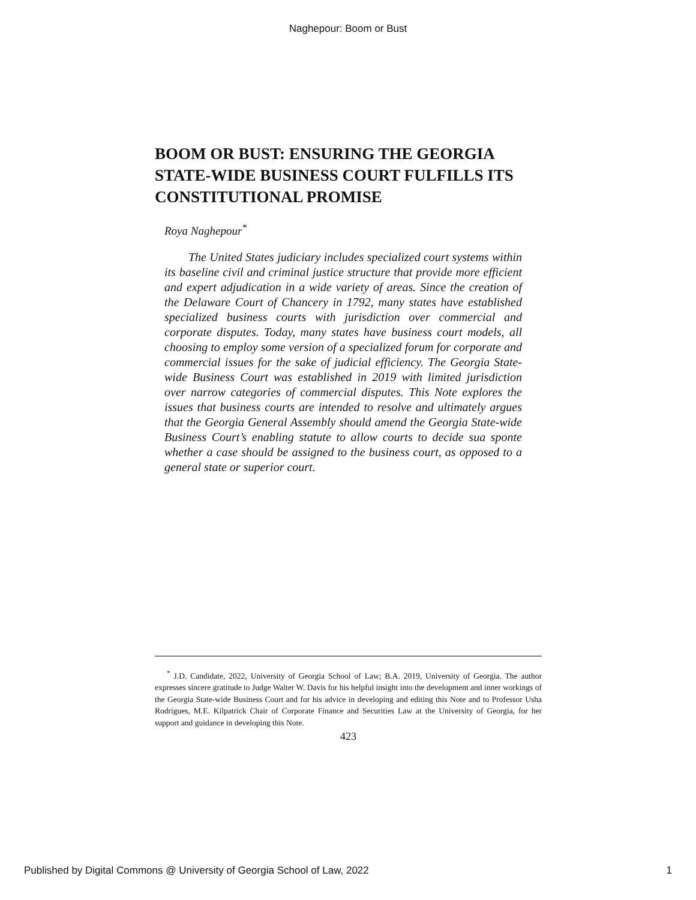Naghepour: Boom or Bust
BOOM OR BUST: ENSURING THE GEORGIA STATE-WIDE BUSINESS COURT FULFILLS ITS CONSTITUTIONAL PROMISE
Roya Naghepour<sup>*</sup>
The United States judiciary includes specialized court systems within its baseline civil and criminal justice structure that provide more efficient and expert adjudication in a wide variety of areas. Since the creation of the Delaware Court of Chancery in 1792, many states have established specialized business courts with jurisdiction over commercial and corporate disputes. Today, many states have business court models, all choosing to employ some version of a specialized forum for corporate and commercial issues for the sake of judicial efficiency. The Georgia State-wide Business Court was established in 2019 with limited jurisdiction over narrow categories of commercial disputes. This Note explores the issues that business courts are intended to resolve and ultimately argues that the Georgia General Assembly should amend the Georgia State-wide Business Court’s enabling statute to allow courts to decide sua sponte whether a case should be assigned to the business court, as opposed to a general state or superior court.
<sup>*</sup> J.D. Candidate, 2022, University of Georgia School of Law; B.A. 2019, University of Georgia. The author expresses sincere gratitude to Judge Walter W. Davis for his helpful insight into the development and inner workings of the Georgia State-wide Business Court and for his advice in developing and editing this Note and to Professor Usha Rodrigues, M.E. Kilpatrick Chair of Corporate Finance and Securities Law at the University of Georgia, for her support and guidance in developing this Note.
423
Published by Digital Commons @ University of Georgia School of Law, 2022 1